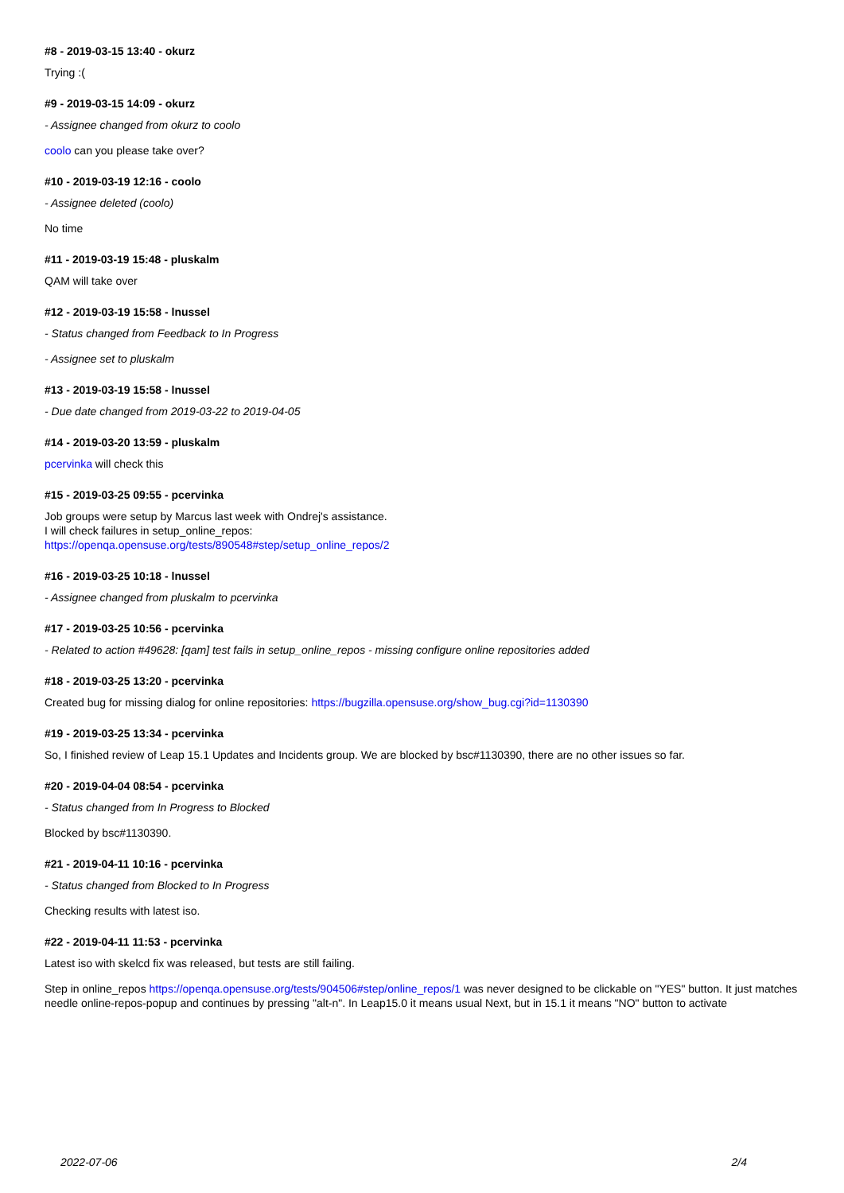#8 - 2019-03-15 13:40 - okurz
Trying :(
#9 - 2019-03-15 14:09 - okurz
- Assignee changed from okurz to coolo
coolo can you please take over?
#10 - 2019-03-19 12:16 - coolo
- Assignee deleted (coolo)
No time
#11 - 2019-03-19 15:48 - pluskalm
QAM will take over
#12 - 2019-03-19 15:58 - lnussel
- Status changed from Feedback to In Progress
- Assignee set to pluskalm
#13 - 2019-03-19 15:58 - lnussel
- Due date changed from 2019-03-22 to 2019-04-05
#14 - 2019-03-20 13:59 - pluskalm
pcervinka will check this
#15 - 2019-03-25 09:55 - pcervinka
Job groups were setup by Marcus last week with Ondrej's assistance.
I will check failures in setup_online_repos:
https://openqa.opensuse.org/tests/890548#step/setup_online_repos/2
#16 - 2019-03-25 10:18 - lnussel
- Assignee changed from pluskalm to pcervinka
#17 - 2019-03-25 10:56 - pcervinka
- Related to action #49628: [qam] test fails in setup_online_repos - missing configure online repositories added
#18 - 2019-03-25 13:20 - pcervinka
Created bug for missing dialog for online repositories: https://bugzilla.opensuse.org/show_bug.cgi?id=1130390
#19 - 2019-03-25 13:34 - pcervinka
So, I finished review of Leap 15.1 Updates and Incidents group. We are blocked by bsc#1130390, there are no other issues so far.
#20 - 2019-04-04 08:54 - pcervinka
- Status changed from In Progress to Blocked
Blocked by bsc#1130390.
#21 - 2019-04-11 10:16 - pcervinka
- Status changed from Blocked to In Progress
Checking results with latest iso.
#22 - 2019-04-11 11:53 - pcervinka
Latest iso with skelcd fix was released, but tests are still failing.
Step in online_repos https://openqa.opensuse.org/tests/904506#step/online_repos/1 was never designed to be clickable on "YES" button. It just matches needle online-repos-popup and continues by pressing "alt-n". In Leap15.0 it means usual Next, but in 15.1 it means "NO" button to activate
2022-07-06 2/4